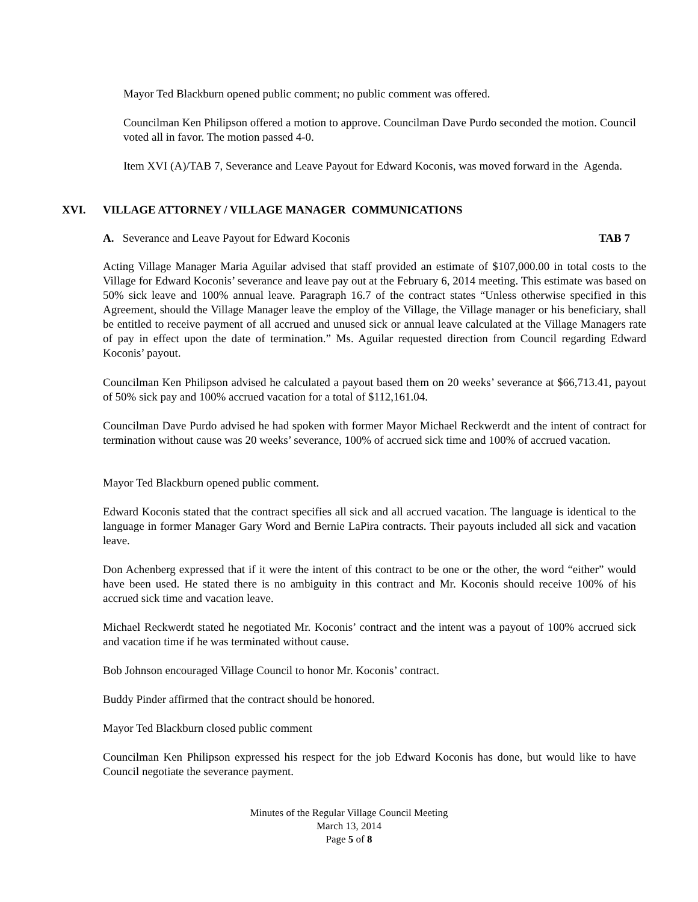Mayor Ted Blackburn opened public comment; no public comment was offered.
Councilman Ken Philipson offered a motion to approve. Councilman Dave Purdo seconded the motion. Council voted all in favor. The motion passed 4-0.
Item XVI (A)/TAB 7, Severance and Leave Payout for Edward Koconis, was moved forward in the Agenda.
XVI. VILLAGE ATTORNEY / VILLAGE MANAGER COMMUNICATIONS
A. Severance and Leave Payout for Edward Koconis TAB 7
Acting Village Manager Maria Aguilar advised that staff provided an estimate of $107,000.00 in total costs to the Village for Edward Koconis’ severance and leave pay out at the February 6, 2014 meeting. This estimate was based on 50% sick leave and 100% annual leave. Paragraph 16.7 of the contract states “Unless otherwise specified in this Agreement, should the Village Manager leave the employ of the Village, the Village manager or his beneficiary, shall be entitled to receive payment of all accrued and unused sick or annual leave calculated at the Village Managers rate of pay in effect upon the date of termination.” Ms. Aguilar requested direction from Council regarding Edward Koconis’ payout.
Councilman Ken Philipson advised he calculated a payout based them on 20 weeks’ severance at $66,713.41, payout of 50% sick pay and 100% accrued vacation for a total of $112,161.04.
Councilman Dave Purdo advised he had spoken with former Mayor Michael Reckwerdt and the intent of contract for termination without cause was 20 weeks’ severance, 100% of accrued sick time and 100% of accrued vacation.
Mayor Ted Blackburn opened public comment.
Edward Koconis stated that the contract specifies all sick and all accrued vacation. The language is identical to the language in former Manager Gary Word and Bernie LaPira contracts. Their payouts included all sick and vacation leave.
Don Achenberg expressed that if it were the intent of this contract to be one or the other, the word “either” would have been used. He stated there is no ambiguity in this contract and Mr. Koconis should receive 100% of his accrued sick time and vacation leave.
Michael Reckwerdt stated he negotiated Mr. Koconis’ contract and the intent was a payout of 100% accrued sick and vacation time if he was terminated without cause.
Bob Johnson encouraged Village Council to honor Mr. Koconis’ contract.
Buddy Pinder affirmed that the contract should be honored.
Mayor Ted Blackburn closed public comment
Councilman Ken Philipson expressed his respect for the job Edward Koconis has done, but would like to have Council negotiate the severance payment.
Minutes of the Regular Village Council Meeting
March 13, 2014
Page 5 of 8